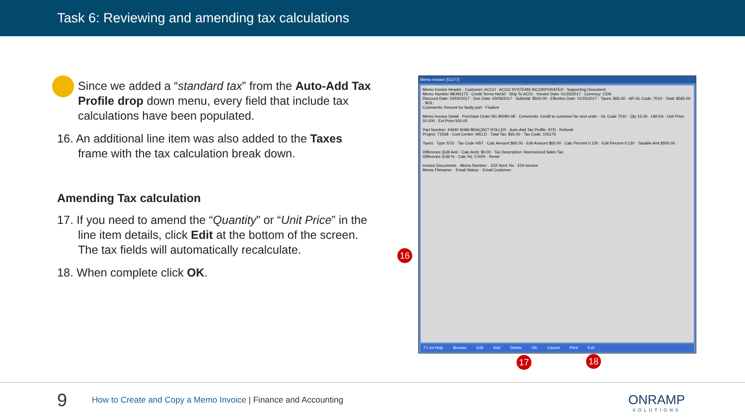Task 6: Reviewing and amending tax calculations
Since we added a “standard tax” from the Auto-Add Tax Profile drop down menu, every field that include tax calculations have been populated.
16. An additional line item was also added to the Taxes frame with the tax calculation break down.
Amending Tax calculation
17. If you need to amend the “Quantity” or “Unit Price” in the line item details, click Edit at the bottom of the screen. The tax fields will automatically recalculate.
18. When complete click OK.
Memo Invoice [51277]
Memo Invoice Header · Customer: ACCO · ACCO SYSTEMS INCORPORATED · Supporting Document:
Memo Number MEM1173 · Credit Terms Net30 · Ship To AC01 · Invoice Date: 01/25/2017 · Currency: CDN
Discount Date: 03/06/2017 · Due Date: 03/06/2017 · Subtotal: $500.00 · Effective Date: 01/25/2017 · Taxes: $65.00 · AR GL Code: 7010 · Total: $565.00 · BOL:
Comments: Rework for faulty part · Finalize
Memo Invoice Detail · Purchase Order NC-85090-08 · Comments: Credit to customer for next order · GL Code 7010 · Qty 15.00 · UM EA · Unit Price 50.000 · Ext Price 500.00
Part Number: 44940 SHIM BRACKET ROLLER · Auto-Add Tax Profile: STD · Refresh
Project: T1568 · Cost Center: WELD · Total Tax: $65.00 · Tax Code: 105175
Taxes · Type STD · Tax Code HST · Calc Amount $65.00 · Edit Amount $65.00 · Calc Percent 0.130 · Edit Percent 0.130 · Taxable Amt $500.00
Difference (Edit Amt - Calc Amt): $0.00 · Tax Description: Harmonized Sales Tax
Difference (Edit % - Calc %): 0.00% · Reset
Invoice Documents · Memo Number: · EDI Sent: No · EDI-Invoice
Memo Filename: · Email Status: · Email Customer
F1 for Help Browse Edit Add Delete OK Cancel Print Exit
16
17 18
9
How to Create and Copy a Memo Invoice | Finance and Accounting
ONRAMP
SOLUTIONS